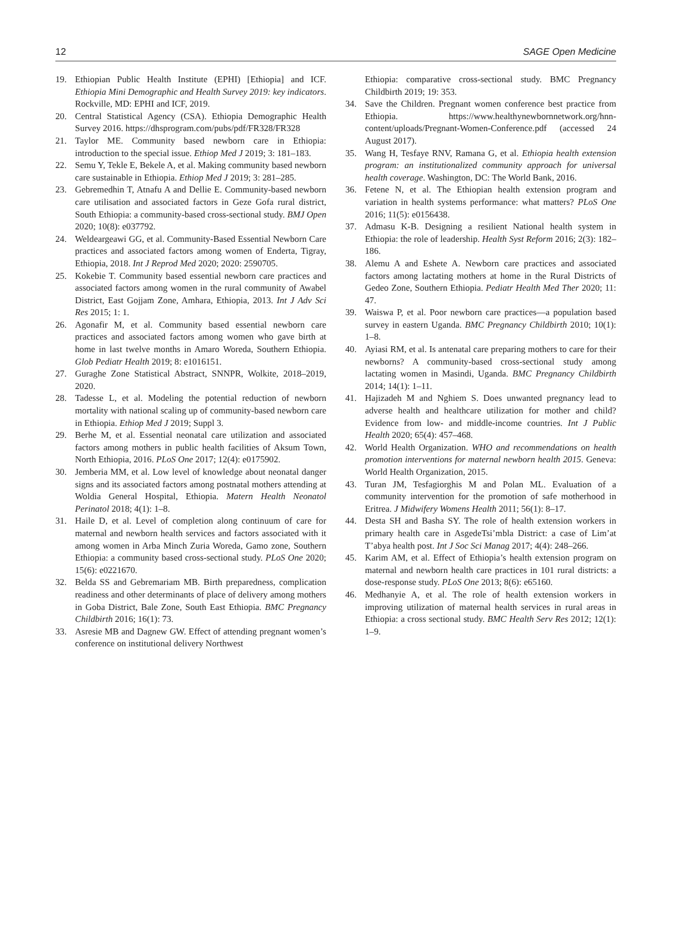12 SAGE Open Medicine
19. Ethiopian Public Health Institute (EPHI) [Ethiopia] and ICF. Ethiopia Mini Demographic and Health Survey 2019: key indicators. Rockville, MD: EPHI and ICF, 2019.
20. Central Statistical Agency (CSA). Ethiopia Demographic Health Survey 2016. https://dhsprogram.com/pubs/pdf/FR328/FR328
21. Taylor ME. Community based newborn care in Ethiopia: introduction to the special issue. Ethiop Med J 2019; 3: 181–183.
22. Semu Y, Tekle E, Bekele A, et al. Making community based newborn care sustainable in Ethiopia. Ethiop Med J 2019; 3: 281–285.
23. Gebremedhin T, Atnafu A and Dellie E. Community-based newborn care utilisation and associated factors in Geze Gofa rural district, South Ethiopia: a community-based cross-sectional study. BMJ Open 2020; 10(8): e037792.
24. Weldeargeawi GG, et al. Community-Based Essential Newborn Care practices and associated factors among women of Enderta, Tigray, Ethiopia, 2018. Int J Reprod Med 2020; 2020: 2590705.
25. Kokebie T. Community based essential newborn care practices and associated factors among women in the rural community of Awabel District, East Gojjam Zone, Amhara, Ethiopia, 2013. Int J Adv Sci Res 2015; 1: 1.
26. Agonafir M, et al. Community based essential newborn care practices and associated factors among women who gave birth at home in last twelve months in Amaro Woreda, Southern Ethiopia. Glob Pediatr Health 2019; 8: e1016151.
27. Guraghe Zone Statistical Abstract, SNNPR, Wolkite, 2018–2019, 2020.
28. Tadesse L, et al. Modeling the potential reduction of newborn mortality with national scaling up of community-based newborn care in Ethiopia. Ethiop Med J 2019; Suppl 3.
29. Berhe M, et al. Essential neonatal care utilization and associated factors among mothers in public health facilities of Aksum Town, North Ethiopia, 2016. PLoS One 2017; 12(4): e0175902.
30. Jemberia MM, et al. Low level of knowledge about neonatal danger signs and its associated factors among postnatal mothers attending at Woldia General Hospital, Ethiopia. Matern Health Neonatol Perinatol 2018; 4(1): 1–8.
31. Haile D, et al. Level of completion along continuum of care for maternal and newborn health services and factors associated with it among women in Arba Minch Zuria Woreda, Gamo zone, Southern Ethiopia: a community based cross-sectional study. PLoS One 2020; 15(6): e0221670.
32. Belda SS and Gebremariam MB. Birth preparedness, complication readiness and other determinants of place of delivery among mothers in Goba District, Bale Zone, South East Ethiopia. BMC Pregnancy Childbirth 2016; 16(1): 73.
33. Asresie MB and Dagnew GW. Effect of attending pregnant women’s conference on institutional delivery Northwest
Ethiopia: comparative cross-sectional study. BMC Pregnancy Childbirth 2019; 19: 353.
34. Save the Children. Pregnant women conference best practice from Ethiopia. https://www.healthynewbornnetwork.org/hnn-content/uploads/Pregnant-Women-Conference.pdf (accessed 24 August 2017).
35. Wang H, Tesfaye RNV, Ramana G, et al. Ethiopia health extension program: an institutionalized community approach for universal health coverage. Washington, DC: The World Bank, 2016.
36. Fetene N, et al. The Ethiopian health extension program and variation in health systems performance: what matters? PLoS One 2016; 11(5): e0156438.
37. Admasu K-B. Designing a resilient National health system in Ethiopia: the role of leadership. Health Syst Reform 2016; 2(3): 182–186.
38. Alemu A and Eshete A. Newborn care practices and associated factors among lactating mothers at home in the Rural Districts of Gedeo Zone, Southern Ethiopia. Pediatr Health Med Ther 2020; 11: 47.
39. Waiswa P, et al. Poor newborn care practices—a population based survey in eastern Uganda. BMC Pregnancy Childbirth 2010; 10(1): 1–8.
40. Ayiasi RM, et al. Is antenatal care preparing mothers to care for their newborns? A community-based cross-sectional study among lactating women in Masindi, Uganda. BMC Pregnancy Childbirth 2014; 14(1): 1–11.
41. Hajizadeh M and Nghiem S. Does unwanted pregnancy lead to adverse health and healthcare utilization for mother and child? Evidence from low- and middle-income countries. Int J Public Health 2020; 65(4): 457–468.
42. World Health Organization. WHO and recommendations on health promotion interventions for maternal newborn health 2015. Geneva: World Health Organization, 2015.
43. Turan JM, Tesfagiorghis M and Polan ML. Evaluation of a community intervention for the promotion of safe motherhood in Eritrea. J Midwifery Womens Health 2011; 56(1): 8–17.
44. Desta SH and Basha SY. The role of health extension workers in primary health care in AsgedeTsi’mbla District: a case of Lim’at T’abya health post. Int J Soc Sci Manag 2017; 4(4): 248–266.
45. Karim AM, et al. Effect of Ethiopia’s health extension program on maternal and newborn health care practices in 101 rural districts: a dose-response study. PLoS One 2013; 8(6): e65160.
46. Medhanyie A, et al. The role of health extension workers in improving utilization of maternal health services in rural areas in Ethiopia: a cross sectional study. BMC Health Serv Res 2012; 12(1): 1–9.